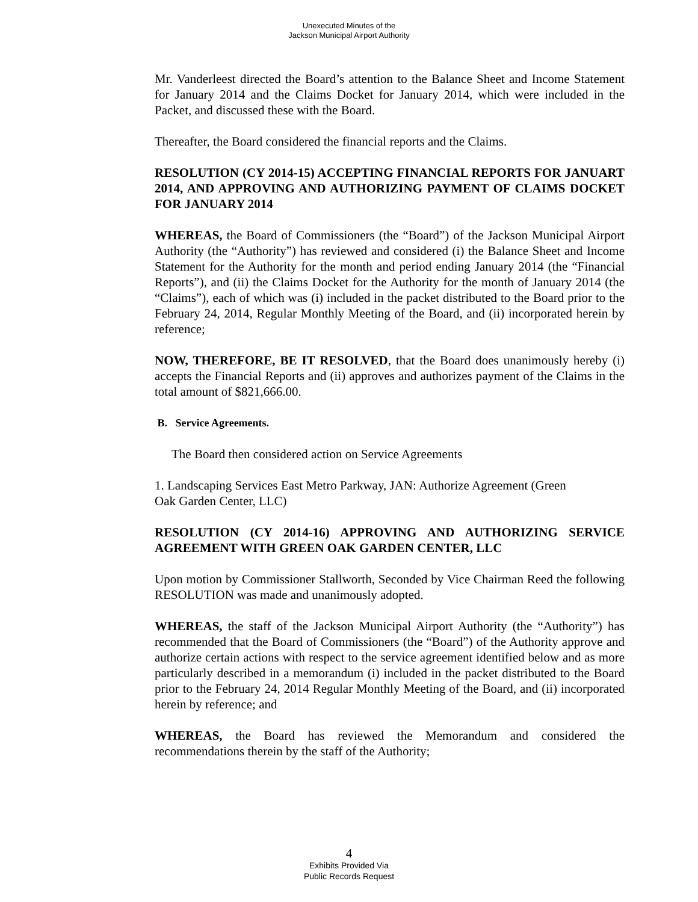Unexecuted Minutes of the
Jackson Municipal Airport Authority
Mr. Vanderleest directed the Board’s attention to the Balance Sheet and Income Statement for January 2014 and the Claims Docket for January 2014, which were included in the Packet, and discussed these with the Board.
Thereafter, the Board considered the financial reports and the Claims.
RESOLUTION (CY 2014-15) ACCEPTING FINANCIAL REPORTS FOR JANUART 2014, AND APPROVING AND AUTHORIZING PAYMENT OF CLAIMS DOCKET FOR JANUARY 2014
WHEREAS, the Board of Commissioners (the “Board”) of the Jackson Municipal Airport Authority (the “Authority”) has reviewed and considered (i) the Balance Sheet and Income Statement for the Authority for the month and period ending January 2014 (the “Financial Reports”), and (ii) the Claims Docket for the Authority for the month of January 2014 (the “Claims”), each of which was (i) included in the packet distributed to the Board prior to the February 24, 2014, Regular Monthly Meeting of the Board, and (ii) incorporated herein by reference;
NOW, THEREFORE, BE IT RESOLVED, that the Board does unanimously hereby (i) accepts the Financial Reports and (ii) approves and authorizes payment of the Claims in the total amount of $821,666.00.
B. Service Agreements.
The Board then considered action on Service Agreements
1. Landscaping Services East Metro Parkway, JAN: Authorize Agreement (Green
Oak Garden Center, LLC)
RESOLUTION (CY 2014-16) APPROVING AND AUTHORIZING SERVICE AGREEMENT WITH GREEN OAK GARDEN CENTER, LLC
Upon motion by Commissioner Stallworth, Seconded by Vice Chairman Reed the following RESOLUTION was made and unanimously adopted.
WHEREAS, the staff of the Jackson Municipal Airport Authority (the “Authority”) has recommended that the Board of Commissioners (the “Board”) of the Authority approve and authorize certain actions with respect to the service agreement identified below and as more particularly described in a memorandum (i) included in the packet distributed to the Board prior to the February 24, 2014 Regular Monthly Meeting of the Board, and (ii) incorporated herein by reference; and
WHEREAS, the Board has reviewed the Memorandum and considered the recommendations therein by the staff of the Authority;
4
Exhibits Provided Via
Public Records Request